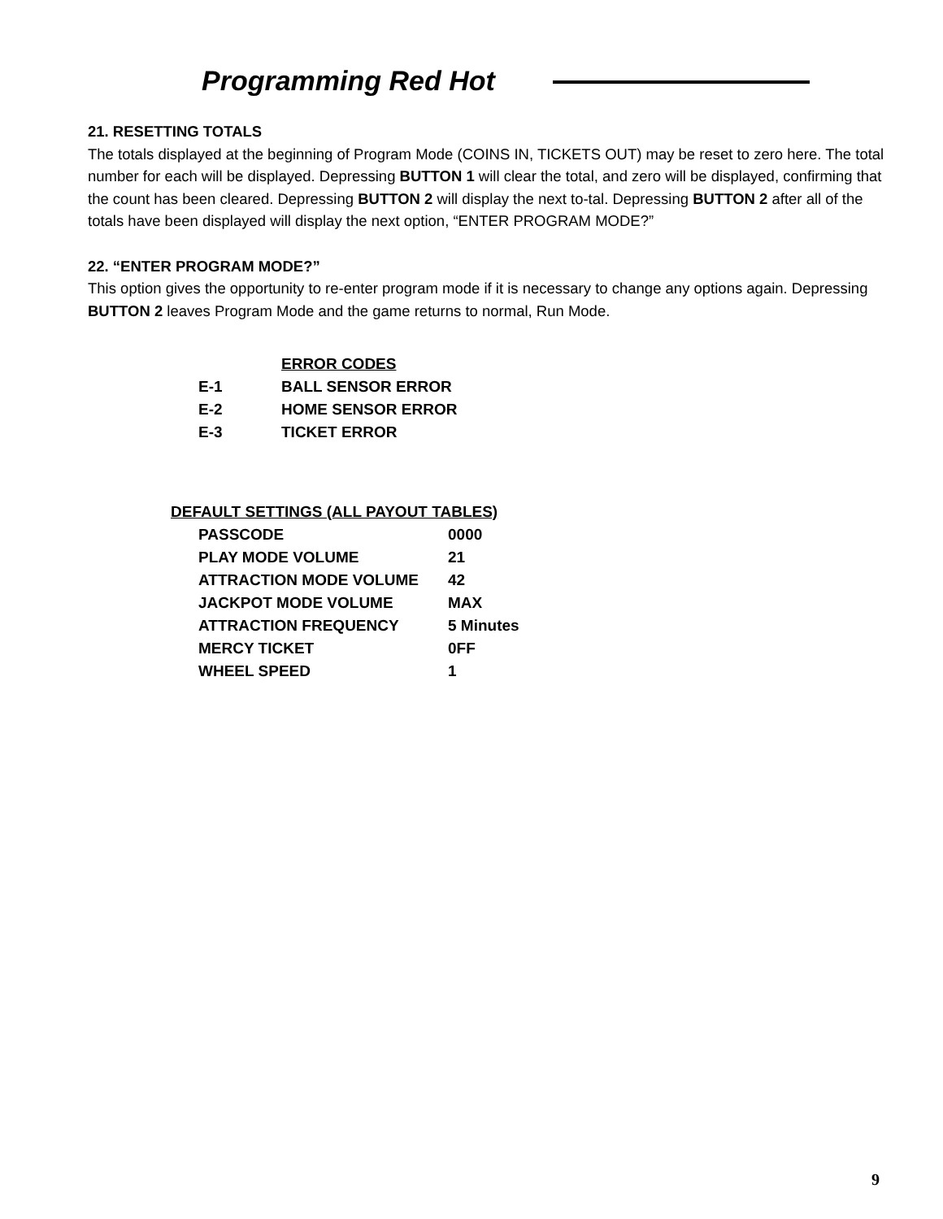Programming Red Hot
21. RESETTING TOTALS
The totals displayed at the beginning of Program Mode (COINS IN, TICKETS OUT) may be reset to zero here. The total number for each will be displayed. Depressing BUTTON 1 will clear the total, and zero will be displayed, confirming that the count has been cleared. Depressing BUTTON 2 will display the next to-tal. Depressing BUTTON 2 after all of the totals have been displayed will display the next option, “ENTER PROGRAM MODE?”
22. “ENTER PROGRAM MODE?”
This option gives the opportunity to re-enter program mode if it is necessary to change any options again. Depressing BUTTON 2 leaves Program Mode and the game returns to normal, Run Mode.
| | ERROR CODES |
| --- | --- |
| E-1 | BALL SENSOR ERROR |
| E-2 | HOME SENSOR ERROR |
| E-3 | TICKET ERROR |
| DEFAULT SETTINGS (ALL PAYOUT TABLES) | |
| --- | --- |
| PASSCODE | 0000 |
| PLAY MODE VOLUME | 21 |
| ATTRACTION MODE VOLUME | 42 |
| JACKPOT MODE VOLUME | MAX |
| ATTRACTION FREQUENCY | 5 Minutes |
| MERCY TICKET | 0FF |
| WHEEL SPEED | 1 |
9